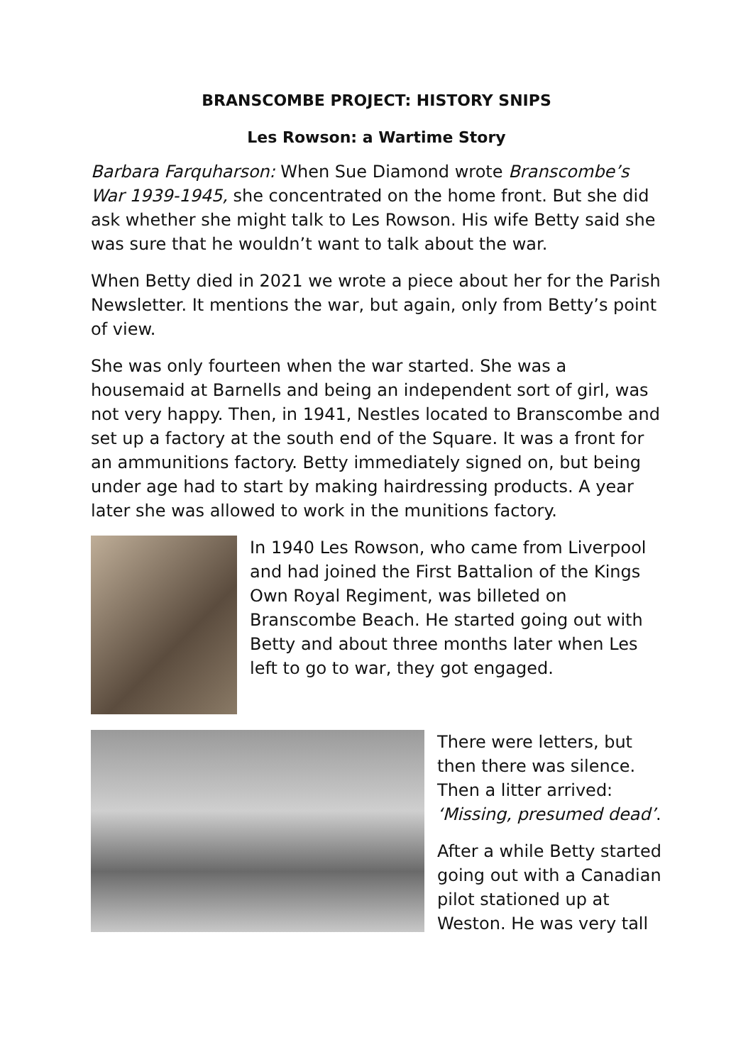BRANSCOMBE PROJECT: HISTORY SNIPS
Les Rowson: a Wartime Story
Barbara Farquharson: When Sue Diamond wrote Branscombe’s War 1939-1945, she concentrated on the home front. But she did ask whether she might talk to Les Rowson. His wife Betty said she was sure that he wouldn’t want to talk about the war.
When Betty died in 2021 we wrote a piece about her for the Parish Newsletter. It mentions the war, but again, only from Betty’s point of view.
She was only fourteen when the war started. She was a housemaid at Barnells and being an independent sort of girl, was not very happy. Then, in 1941, Nestles located to Branscombe and set up a factory at the south end of the Square. It was a front for an ammunitions factory. Betty immediately signed on, but being under age had to start by making hairdressing products. A year later she was allowed to work in the munitions factory.
In 1940 Les Rowson, who came from Liverpool and had joined the First Battalion of the Kings Own Royal Regiment, was billeted on Branscombe Beach. He started going out with Betty and about three months later when Les left to go to war, they got engaged.
There were letters, but then there was silence. Then a litter arrived: ‘Missing, presumed dead’.
After a while Betty started going out with a Canadian pilot stationed up at Weston. He was very tall